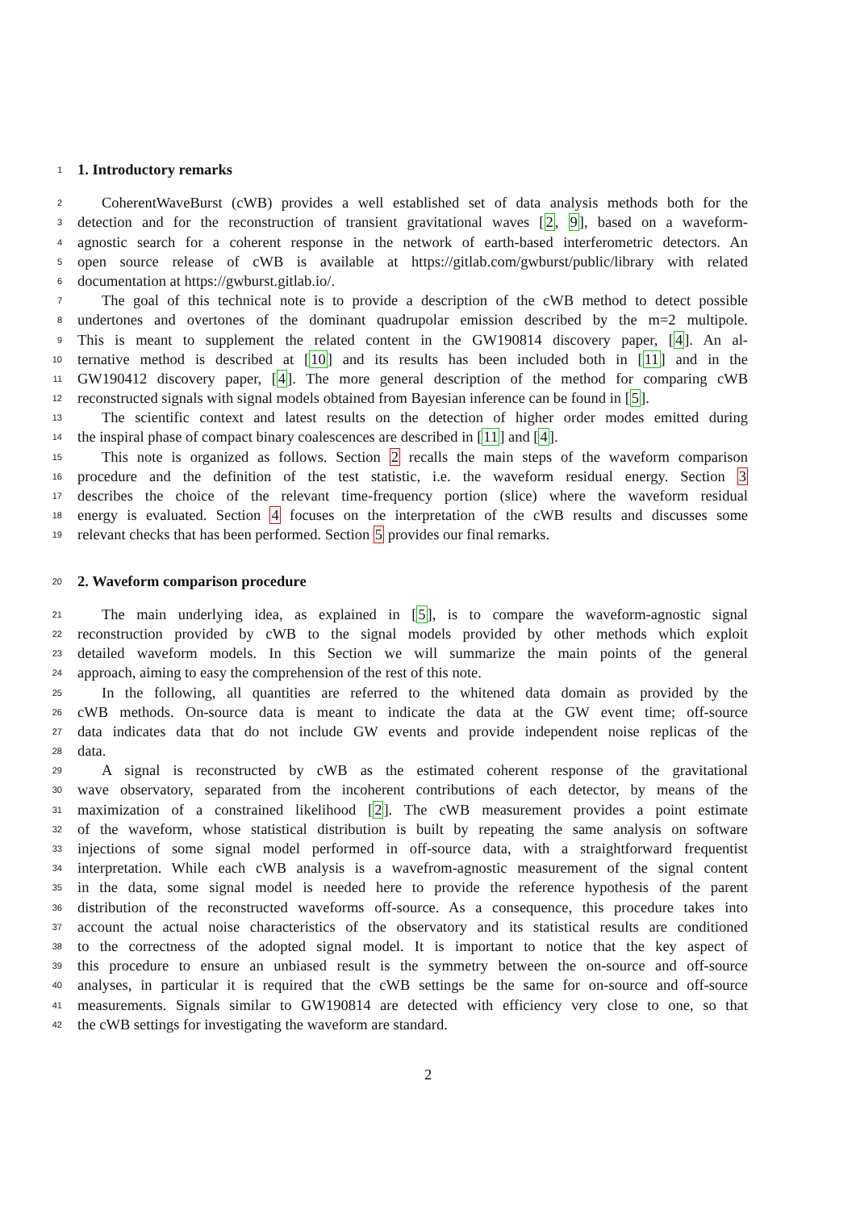1 1. Introductory remarks
2 CoherentWaveBurst (cWB) provides a well established set of data analysis methods both for the
3 detection and for the reconstruction of transient gravitational waves [2, 9], based on a waveform-
4 agnostic search for a coherent response in the network of earth-based interferometric detectors. An
5 open source release of cWB is available at https://gitlab.com/gwburst/public/library with related
6 documentation at https://gwburst.gitlab.io/.
7 The goal of this technical note is to provide a description of the cWB method to detect possible
8 undertones and overtones of the dominant quadrupolar emission described by the m=2 multipole.
9 This is meant to supplement the related content in the GW190814 discovery paper, [4]. An al-
10 ternative method is described at [10] and its results has been included both in [11] and in the
11 GW190412 discovery paper, [4]. The more general description of the method for comparing cWB
12 reconstructed signals with signal models obtained from Bayesian inference can be found in [5].
13 The scientific context and latest results on the detection of higher order modes emitted during
14 the inspiral phase of compact binary coalescences are described in [11] and [4].
15 This note is organized as follows. Section 2 recalls the main steps of the waveform comparison
16 procedure and the definition of the test statistic, i.e. the waveform residual energy. Section 3
17 describes the choice of the relevant time-frequency portion (slice) where the waveform residual
18 energy is evaluated. Section 4 focuses on the interpretation of the cWB results and discusses some
19 relevant checks that has been performed. Section 5 provides our final remarks.
20 2. Waveform comparison procedure
21 The main underlying idea, as explained in [5], is to compare the waveform-agnostic signal
22 reconstruction provided by cWB to the signal models provided by other methods which exploit
23 detailed waveform models. In this Section we will summarize the main points of the general
24 approach, aiming to easy the comprehension of the rest of this note.
25 In the following, all quantities are referred to the whitened data domain as provided by the
26 cWB methods. On-source data is meant to indicate the data at the GW event time; off-source
27 data indicates data that do not include GW events and provide independent noise replicas of the
28 data.
29 A signal is reconstructed by cWB as the estimated coherent response of the gravitational
30 wave observatory, separated from the incoherent contributions of each detector, by means of the
31 maximization of a constrained likelihood [2]. The cWB measurement provides a point estimate
32 of the waveform, whose statistical distribution is built by repeating the same analysis on software
33 injections of some signal model performed in off-source data, with a straightforward frequentist
34 interpretation. While each cWB analysis is a wavefrom-agnostic measurement of the signal content
35 in the data, some signal model is needed here to provide the reference hypothesis of the parent
36 distribution of the reconstructed waveforms off-source. As a consequence, this procedure takes into
37 account the actual noise characteristics of the observatory and its statistical results are conditioned
38 to the correctness of the adopted signal model. It is important to notice that the key aspect of
39 this procedure to ensure an unbiased result is the symmetry between the on-source and off-source
40 analyses, in particular it is required that the cWB settings be the same for on-source and off-source
41 measurements. Signals similar to GW190814 are detected with efficiency very close to one, so that
42 the cWB settings for investigating the waveform are standard.
2